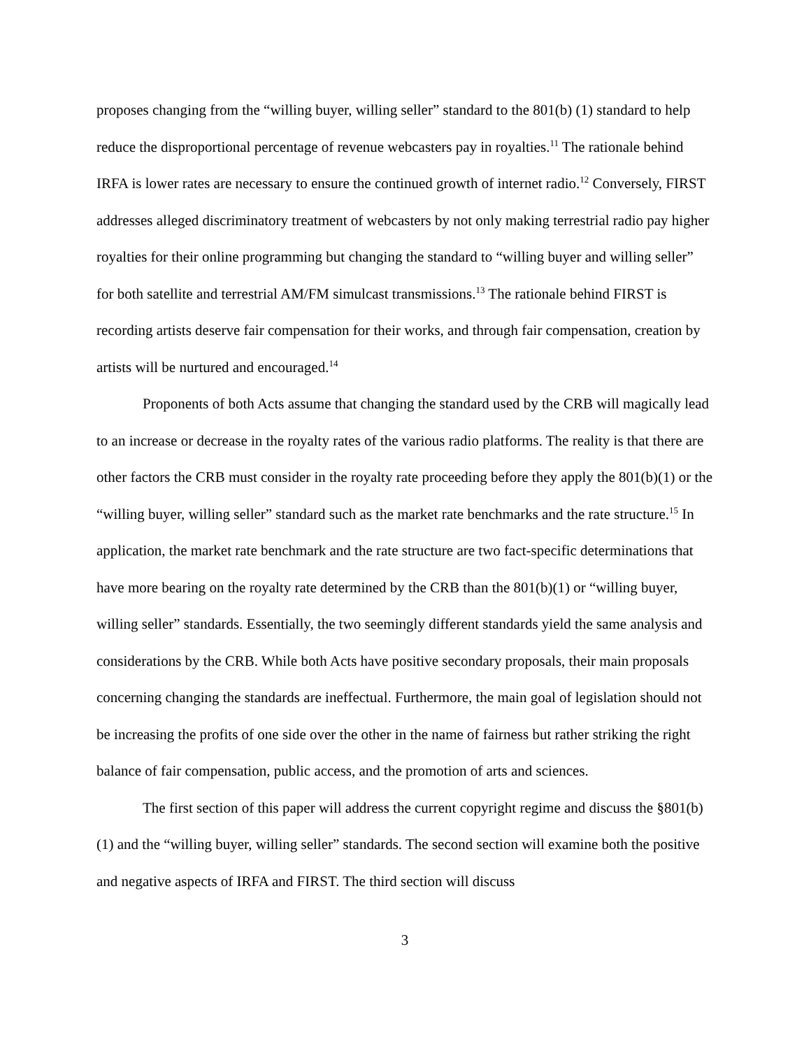proposes changing from the “willing buyer, willing seller” standard to the 801(b) (1) standard to help reduce the disproportional percentage of revenue webcasters pay in royalties.<sup>11</sup> The rationale behind IRFA is lower rates are necessary to ensure the continued growth of internet radio.<sup>12</sup> Conversely, FIRST addresses alleged discriminatory treatment of webcasters by not only making terrestrial radio pay higher royalties for their online programming but changing the standard to “willing buyer and willing seller” for both satellite and terrestrial AM/FM simulcast transmissions.<sup>13</sup> The rationale behind FIRST is recording artists deserve fair compensation for their works, and through fair compensation, creation by artists will be nurtured and encouraged.<sup>14</sup>
Proponents of both Acts assume that changing the standard used by the CRB will magically lead to an increase or decrease in the royalty rates of the various radio platforms. The reality is that there are other factors the CRB must consider in the royalty rate proceeding before they apply the 801(b)(1) or the “willing buyer, willing seller” standard such as the market rate benchmarks and the rate structure.<sup>15</sup> In application, the market rate benchmark and the rate structure are two fact-specific determinations that have more bearing on the royalty rate determined by the CRB than the 801(b)(1) or “willing buyer, willing seller” standards. Essentially, the two seemingly different standards yield the same analysis and considerations by the CRB. While both Acts have positive secondary proposals, their main proposals concerning changing the standards are ineffectual. Furthermore, the main goal of legislation should not be increasing the profits of one side over the other in the name of fairness but rather striking the right balance of fair compensation, public access, and the promotion of arts and sciences.
The first section of this paper will address the current copyright regime and discuss the §801(b)(1) and the “willing buyer, willing seller” standards. The second section will examine both the positive and negative aspects of IRFA and FIRST. The third section will discuss
3